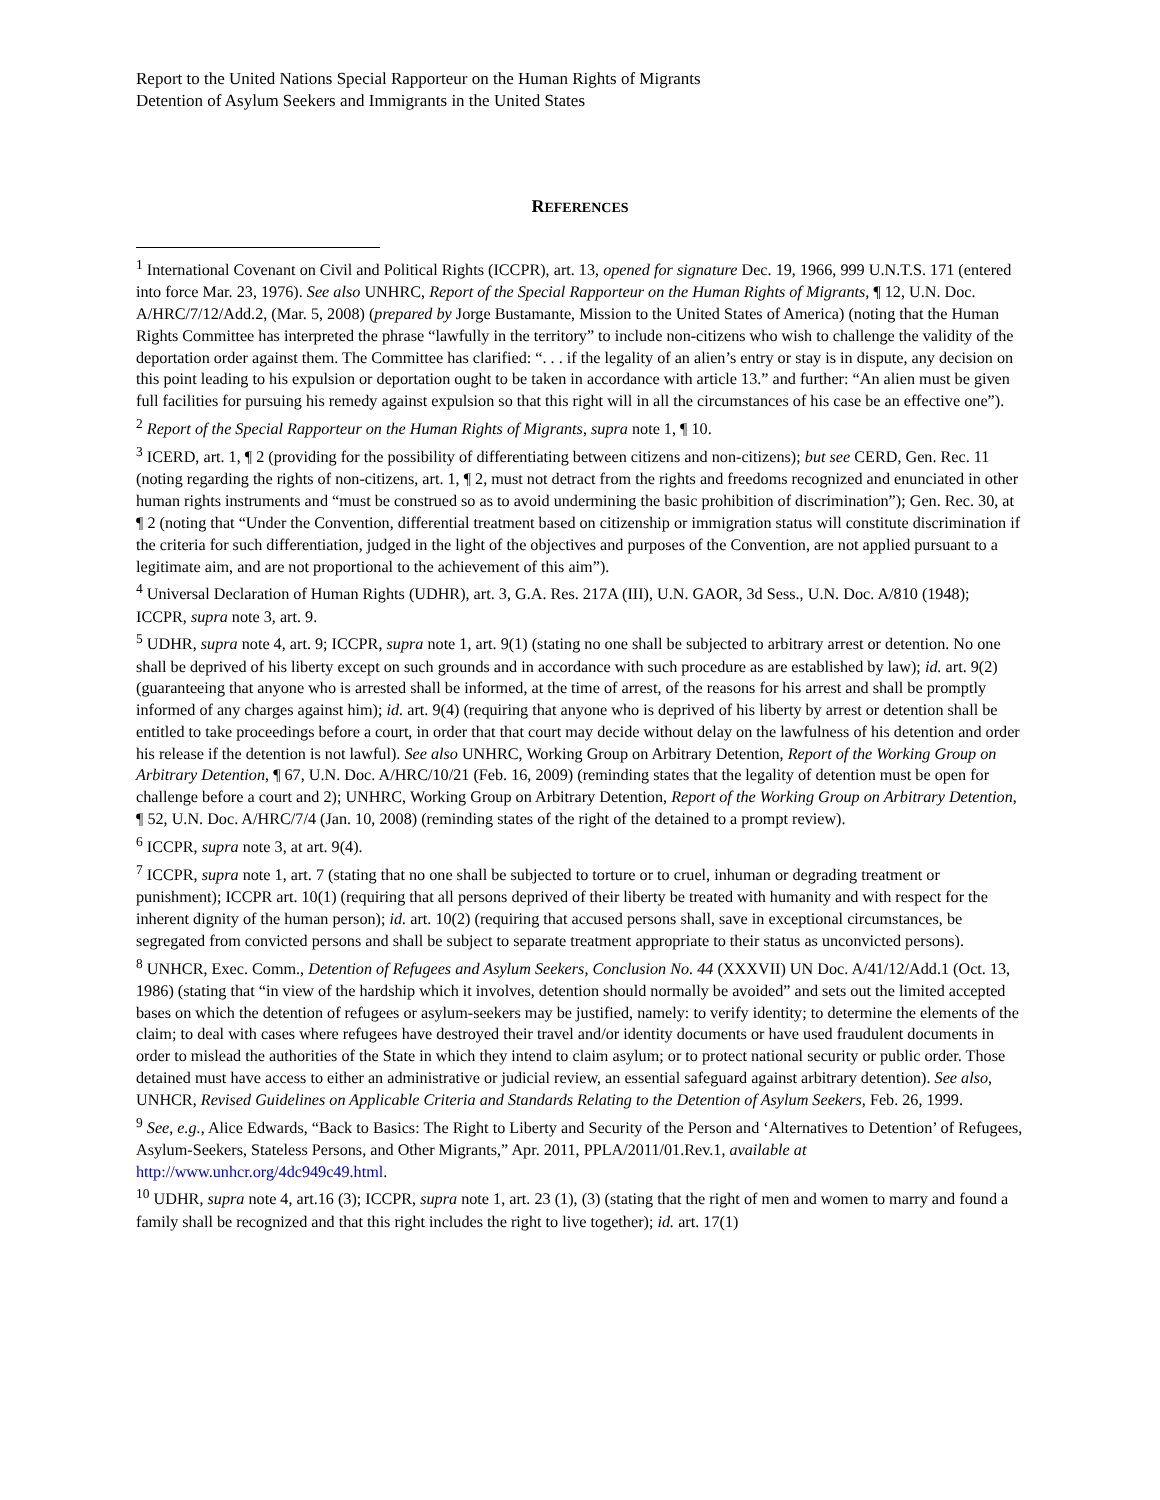Report to the United Nations Special Rapporteur on the Human Rights of Migrants
Detention of Asylum Seekers and Immigrants in the United States
REFERENCES
<sup>1</sup> International Covenant on Civil and Political Rights (ICCPR), art. 13, opened for signature Dec. 19, 1966, 999 U.N.T.S. 171 (entered into force Mar. 23, 1976). See also UNHRC, Report of the Special Rapporteur on the Human Rights of Migrants, ¶ 12, U.N. Doc. A/HRC/7/12/Add.2, (Mar. 5, 2008) (prepared by Jorge Bustamante, Mission to the United States of America) (noting that the Human Rights Committee has interpreted the phrase “lawfully in the territory” to include non-citizens who wish to challenge the validity of the deportation order against them. The Committee has clarified: “. . . if the legality of an alien’s entry or stay is in dispute, any decision on this point leading to his expulsion or deportation ought to be taken in accordance with article 13.” and further: “An alien must be given full facilities for pursuing his remedy against expulsion so that this right will in all the circumstances of his case be an effective one”).
<sup>2</sup> Report of the Special Rapporteur on the Human Rights of Migrants, supra note 1, ¶ 10.
<sup>3</sup> ICERD, art. 1, ¶ 2 (providing for the possibility of differentiating between citizens and non-citizens); but see CERD, Gen. Rec. 11 (noting regarding the rights of non-citizens, art. 1, ¶ 2, must not detract from the rights and freedoms recognized and enunciated in other human rights instruments and “must be construed so as to avoid undermining the basic prohibition of discrimination”); Gen. Rec. 30, at ¶ 2 (noting that “Under the Convention, differential treatment based on citizenship or immigration status will constitute discrimination if the criteria for such differentiation, judged in the light of the objectives and purposes of the Convention, are not applied pursuant to a legitimate aim, and are not proportional to the achievement of this aim”).
<sup>4</sup> Universal Declaration of Human Rights (UDHR), art. 3, G.A. Res. 217A (III), U.N. GAOR, 3d Sess., U.N. Doc. A/810 (1948); ICCPR, supra note 3, art. 9.
<sup>5</sup> UDHR, supra note 4, art. 9; ICCPR, supra note 1, art. 9(1) (stating no one shall be subjected to arbitrary arrest or detention. No one shall be deprived of his liberty except on such grounds and in accordance with such procedure as are established by law); id. art. 9(2) (guaranteeing that anyone who is arrested shall be informed, at the time of arrest, of the reasons for his arrest and shall be promptly informed of any charges against him); id. art. 9(4) (requiring that anyone who is deprived of his liberty by arrest or detention shall be entitled to take proceedings before a court, in order that that court may decide without delay on the lawfulness of his detention and order his release if the detention is not lawful). See also UNHRC, Working Group on Arbitrary Detention, Report of the Working Group on Arbitrary Detention, ¶ 67, U.N. Doc. A/HRC/10/21 (Feb. 16, 2009) (reminding states that the legality of detention must be open for challenge before a court and 2); UNHRC, Working Group on Arbitrary Detention, Report of the Working Group on Arbitrary Detention, ¶ 52, U.N. Doc. A/HRC/7/4 (Jan. 10, 2008) (reminding states of the right of the detained to a prompt review).
<sup>6</sup> ICCPR, supra note 3, at art. 9(4).
<sup>7</sup> ICCPR, supra note 1, art. 7 (stating that no one shall be subjected to torture or to cruel, inhuman or degrading treatment or punishment); ICCPR art. 10(1) (requiring that all persons deprived of their liberty be treated with humanity and with respect for the inherent dignity of the human person); id. art. 10(2) (requiring that accused persons shall, save in exceptional circumstances, be segregated from convicted persons and shall be subject to separate treatment appropriate to their status as unconvicted persons).
<sup>8</sup> UNHCR, Exec. Comm., Detention of Refugees and Asylum Seekers, Conclusion No. 44 (XXXVII) UN Doc. A/41/12/Add.1 (Oct. 13, 1986) (stating that “in view of the hardship which it involves, detention should normally be avoided” and sets out the limited accepted bases on which the detention of refugees or asylum-seekers may be justified, namely: to verify identity; to determine the elements of the claim; to deal with cases where refugees have destroyed their travel and/or identity documents or have used fraudulent documents in order to mislead the authorities of the State in which they intend to claim asylum; or to protect national security or public order. Those detained must have access to either an administrative or judicial review, an essential safeguard against arbitrary detention). See also, UNHCR, Revised Guidelines on Applicable Criteria and Standards Relating to the Detention of Asylum Seekers, Feb. 26, 1999.
<sup>9</sup> See, e.g., Alice Edwards, “Back to Basics: The Right to Liberty and Security of the Person and ‘Alternatives to Detention’ of Refugees, Asylum-Seekers, Stateless Persons, and Other Migrants,” Apr. 2011, PPLA/2011/01.Rev.1, available at http://www.unhcr.org/4dc949c49.html.
<sup>10</sup> UDHR, supra note 4, art.16 (3); ICCPR, supra note 1, art. 23 (1), (3) (stating that the right of men and women to marry and found a family shall be recognized and that this right includes the right to live together); id. art. 17(1)